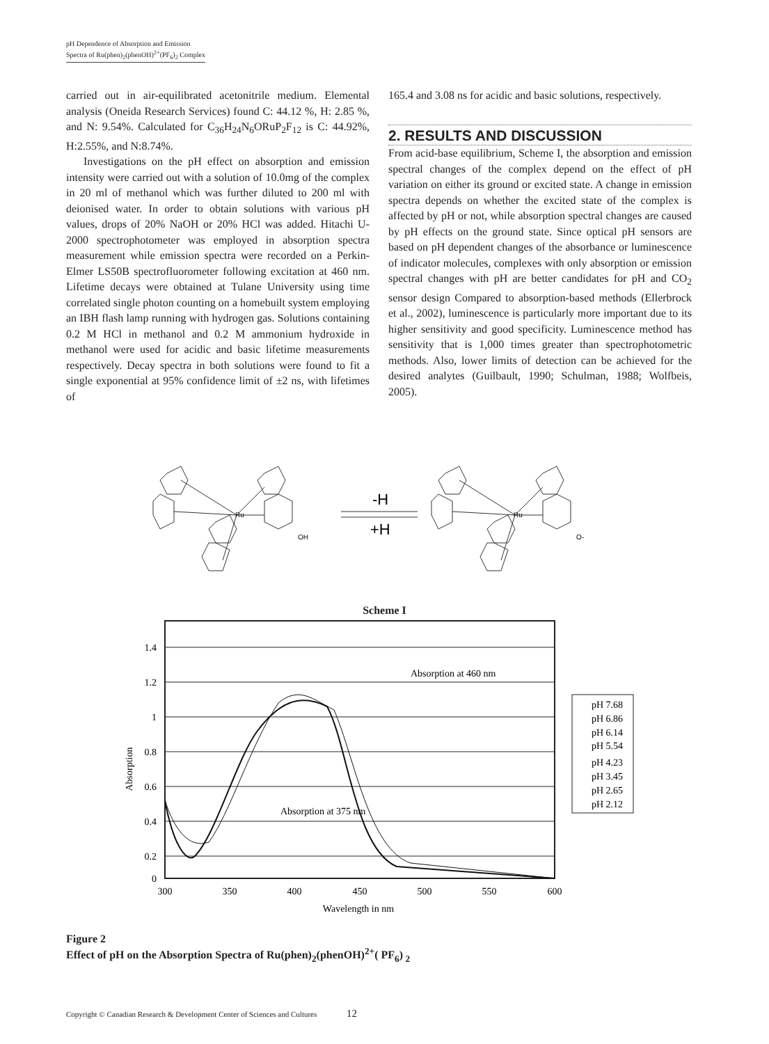pH Dependence of Absorption and Emission
Spectra of Ru(phen)<sub>2</sub>(phenOH)<sup>2+</sup>(PF<sub>6</sub>)<sub>2</sub> Complex
carried out in air-equilibrated acetonitrile medium. Elemental analysis (Oneida Research Services) found C: 44.12 %, H: 2.85 %, and N: 9.54%. Calculated for C<sub>36</sub>H<sub>24</sub>N<sub>6</sub>ORuP<sub>2</sub>F<sub>12</sub> is C: 44.92%, H:2.55%, and N:8.74%.
Investigations on the pH effect on absorption and emission intensity were carried out with a solution of 10.0mg of the complex in 20 ml of methanol which was further diluted to 200 ml with deionised water. In order to obtain solutions with various pH values, drops of 20% NaOH or 20% HCl was added. Hitachi U-2000 spectrophotometer was employed in absorption spectra measurement while emission spectra were recorded on a Perkin-Elmer LS50B spectrofluorometer following excitation at 460 nm. Lifetime decays were obtained at Tulane University using time correlated single photon counting on a homebuilt system employing an IBH flash lamp running with hydrogen gas. Solutions containing 0.2 M HCl in methanol and 0.2 M ammonium hydroxide in methanol were used for acidic and basic lifetime measurements respectively. Decay spectra in both solutions were found to fit a single exponential at 95% confidence limit of ±2 ns, with lifetimes of
165.4 and 3.08 ns for acidic and basic solutions, respectively.
2. RESULTS AND DISCUSSION
From acid-base equilibrium, Scheme I, the absorption and emission spectral changes of the complex depend on the effect of pH variation on either its ground or excited state. A change in emission spectra depends on whether the excited state of the complex is affected by pH or not, while absorption spectral changes are caused by pH effects on the ground state. Since optical pH sensors are based on pH dependent changes of the absorbance or luminescence of indicator molecules, complexes with only absorption or emission spectral changes with pH are better candidates for pH and CO<sub>2</sub> sensor design Compared to absorption-based methods (Ellerbrock et al., 2002), luminescence is particularly more important due to its higher sensitivity and good specificity. Luminescence method has sensitivity that is 1,000 times greater than spectrophotometric methods. Also, lower limits of detection can be achieved for the desired analytes (Guilbault, 1990; Schulman, 1988; Wolfbeis, 2005).
Ru
OH
Ru
O-
-H
+H
Scheme I
1.4
1.2
1
0.8
0.6
0.4
0.2
0
300
350
400
450
500
550
600
Wavelength in nm
Absorption
Absorption at 460 nm
Absorption at 375 nm
pH 7.68
pH 6.86
pH 6.14
pH 5.54
pH 4.23
pH 3.45
pH 2.65
pH 2.12
Figure 2
Effect of pH on the Absorption Spectra of Ru(phen)<sub>2</sub>(phenOH)<sup>2+</sup>( PF<sub>6</sub>)<sub>2</sub>
Copyright © Canadian Research & Development Center of Sciences and Cultures 12